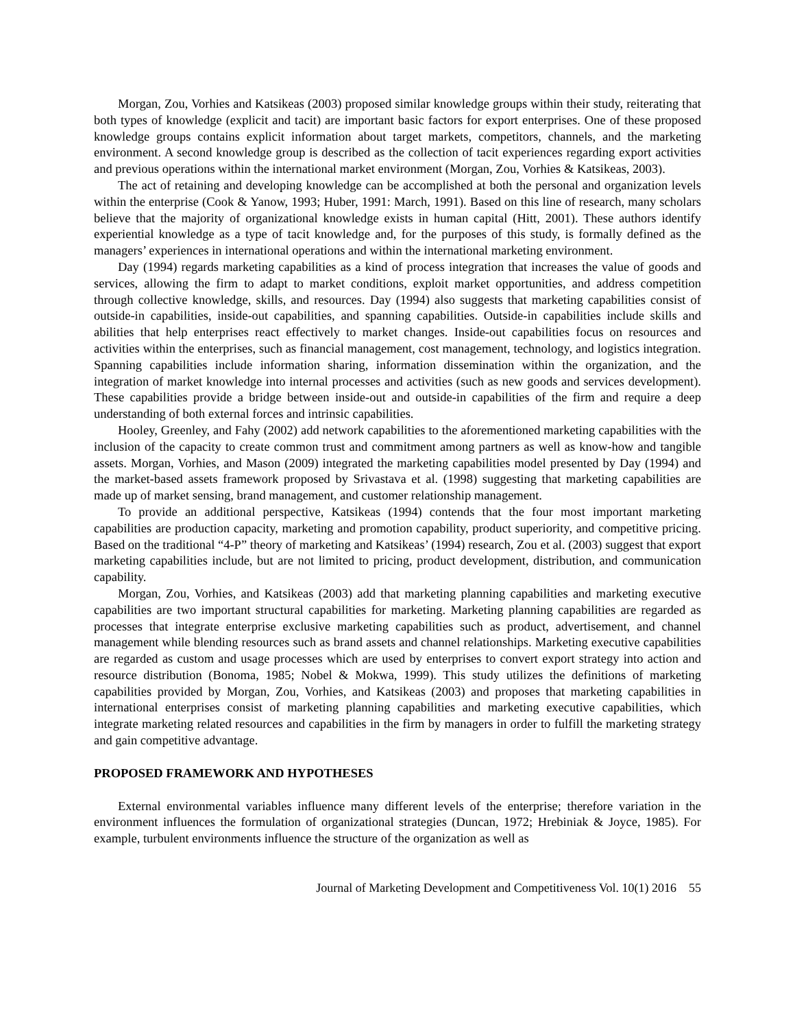Morgan, Zou, Vorhies and Katsikeas (2003) proposed similar knowledge groups within their study, reiterating that both types of knowledge (explicit and tacit) are important basic factors for export enterprises. One of these proposed knowledge groups contains explicit information about target markets, competitors, channels, and the marketing environment. A second knowledge group is described as the collection of tacit experiences regarding export activities and previous operations within the international market environment (Morgan, Zou, Vorhies & Katsikeas, 2003).
The act of retaining and developing knowledge can be accomplished at both the personal and organization levels within the enterprise (Cook & Yanow, 1993; Huber, 1991: March, 1991). Based on this line of research, many scholars believe that the majority of organizational knowledge exists in human capital (Hitt, 2001). These authors identify experiential knowledge as a type of tacit knowledge and, for the purposes of this study, is formally defined as the managers’ experiences in international operations and within the international marketing environment.
Day (1994) regards marketing capabilities as a kind of process integration that increases the value of goods and services, allowing the firm to adapt to market conditions, exploit market opportunities, and address competition through collective knowledge, skills, and resources. Day (1994) also suggests that marketing capabilities consist of outside-in capabilities, inside-out capabilities, and spanning capabilities. Outside-in capabilities include skills and abilities that help enterprises react effectively to market changes. Inside-out capabilities focus on resources and activities within the enterprises, such as financial management, cost management, technology, and logistics integration. Spanning capabilities include information sharing, information dissemination within the organization, and the integration of market knowledge into internal processes and activities (such as new goods and services development). These capabilities provide a bridge between inside-out and outside-in capabilities of the firm and require a deep understanding of both external forces and intrinsic capabilities.
Hooley, Greenley, and Fahy (2002) add network capabilities to the aforementioned marketing capabilities with the inclusion of the capacity to create common trust and commitment among partners as well as know-how and tangible assets. Morgan, Vorhies, and Mason (2009) integrated the marketing capabilities model presented by Day (1994) and the market-based assets framework proposed by Srivastava et al. (1998) suggesting that marketing capabilities are made up of market sensing, brand management, and customer relationship management.
To provide an additional perspective, Katsikeas (1994) contends that the four most important marketing capabilities are production capacity, marketing and promotion capability, product superiority, and competitive pricing. Based on the traditional “4-P” theory of marketing and Katsikeas’ (1994) research, Zou et al. (2003) suggest that export marketing capabilities include, but are not limited to pricing, product development, distribution, and communication capability.
Morgan, Zou, Vorhies, and Katsikeas (2003) add that marketing planning capabilities and marketing executive capabilities are two important structural capabilities for marketing. Marketing planning capabilities are regarded as processes that integrate enterprise exclusive marketing capabilities such as product, advertisement, and channel management while blending resources such as brand assets and channel relationships. Marketing executive capabilities are regarded as custom and usage processes which are used by enterprises to convert export strategy into action and resource distribution (Bonoma, 1985; Nobel & Mokwa, 1999). This study utilizes the definitions of marketing capabilities provided by Morgan, Zou, Vorhies, and Katsikeas (2003) and proposes that marketing capabilities in international enterprises consist of marketing planning capabilities and marketing executive capabilities, which integrate marketing related resources and capabilities in the firm by managers in order to fulfill the marketing strategy and gain competitive advantage.
PROPOSED FRAMEWORK AND HYPOTHESES
External environmental variables influence many different levels of the enterprise; therefore variation in the environment influences the formulation of organizational strategies (Duncan, 1972; Hrebiniak & Joyce, 1985). For example, turbulent environments influence the structure of the organization as well as
Journal of Marketing Development and Competitiveness Vol. 10(1) 2016 55